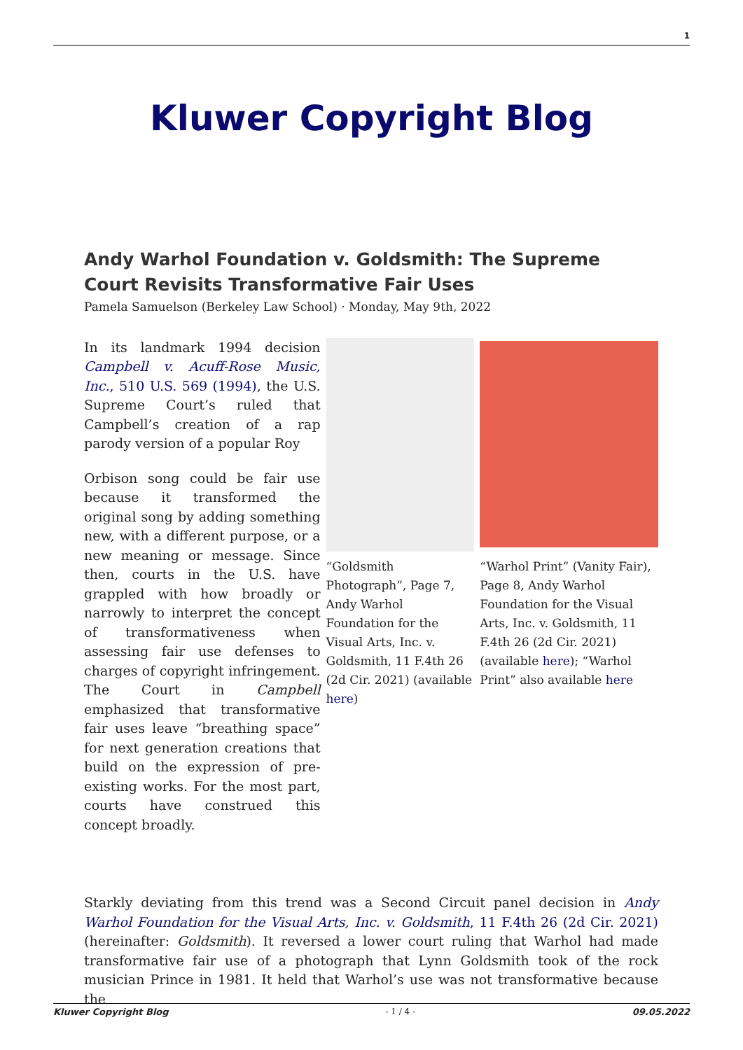1
Kluwer Copyright Blog
Andy Warhol Foundation v. Goldsmith: The Supreme Court Revisits Transformative Fair Uses
Pamela Samuelson (Berkeley Law School) · Monday, May 9th, 2022
In its landmark 1994 decision Campbell v. Acuff-Rose Music, Inc., 510 U.S. 569 (1994), the U.S. Supreme Court’s ruled that Campbell’s creation of a rap parody version of a popular Roy
Orbison song could be fair use because it transformed the original song by adding something new, with a different purpose, or a new meaning or message. Since then, courts in the U.S. have grappled with how broadly or narrowly to interpret the concept of transformativeness when assessing fair use defenses to charges of copyright infringement. The Court in Campbell emphasized that transformative fair uses leave “breathing space” for next generation creations that build on the expression of pre-existing works. For the most part, courts have construed this concept broadly.
“Goldsmith Photograph”, Page 7, Andy Warhol Foundation for the Visual Arts, Inc. v. Goldsmith, 11 F.4th 26 (2d Cir. 2021) (available here)
“Warhol Print” (Vanity Fair), Page 8, Andy Warhol Foundation for the Visual Arts, Inc. v. Goldsmith, 11 F.4th 26 (2d Cir. 2021) (available here); “Warhol Print” also available here
Starkly deviating from this trend was a Second Circuit panel decision in Andy Warhol Foundation for the Visual Arts, Inc. v. Goldsmith, 11 F.4th 26 (2d Cir. 2021) (hereinafter: Goldsmith). It reversed a lower court ruling that Warhol had made transformative fair use of a photograph that Lynn Goldsmith took of the rock musician Prince in 1981. It held that Warhol’s use was not transformative because the
Kluwer Copyright Blog - 1 / 4 - 09.05.2022